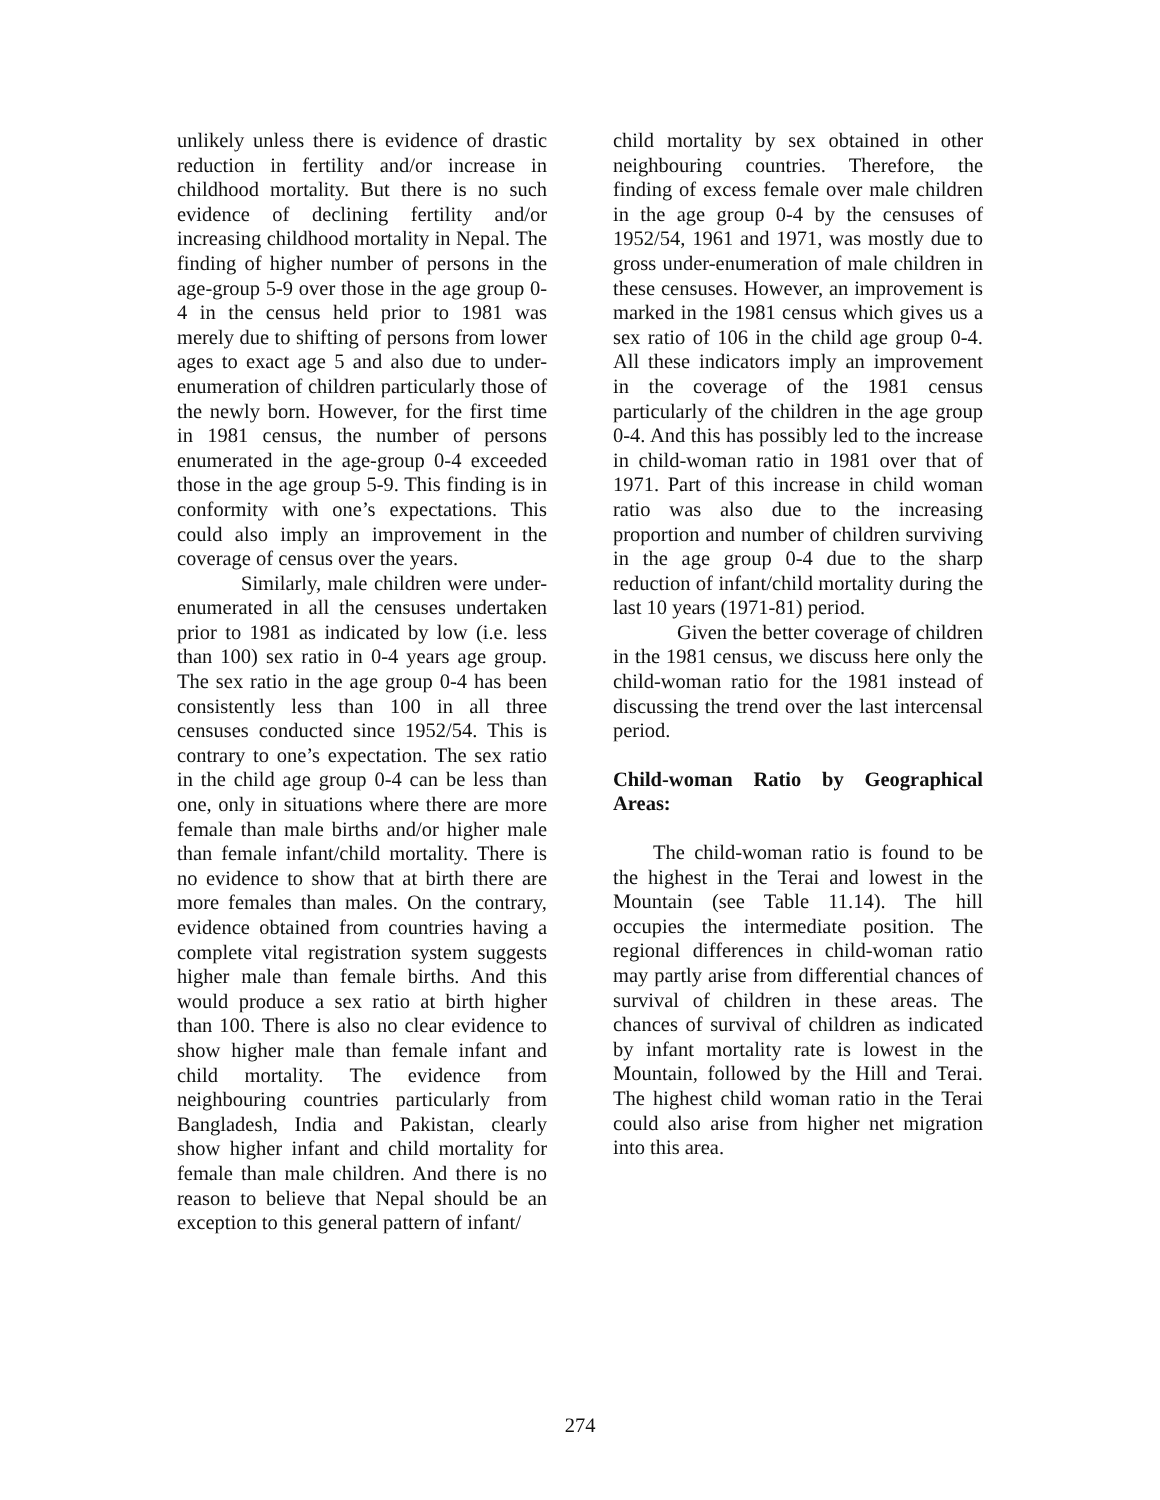unlikely unless there is evidence of drastic reduction in fertility and/or increase in childhood mortality. But there is no such evidence of declining fertility and/or increasing childhood mortality in Nepal. The finding of higher number of persons in the age-group 5-9 over those in the age group 0-4 in the census held prior to 1981 was merely due to shifting of persons from lower ages to exact age 5 and also due to under-enumeration of children particularly those of the newly born. However, for the first time in 1981 census, the number of persons enumerated in the age-group 0-4 exceeded those in the age group 5-9. This finding is in conformity with one’s expectations. This could also imply an improvement in the coverage of census over the years.
Similarly, male children were under-enumerated in all the censuses undertaken prior to 1981 as indicated by low (i.e. less than 100) sex ratio in 0-4 years age group. The sex ratio in the age group 0-4 has been consistently less than 100 in all three censuses conducted since 1952/54. This is contrary to one’s expectation. The sex ratio in the child age group 0-4 can be less than one, only in situations where there are more female than male births and/or higher male than female infant/child mortality. There is no evidence to show that at birth there are more females than males. On the contrary, evidence obtained from countries having a complete vital registration system suggests higher male than female births. And this would produce a sex ratio at birth higher than 100. There is also no clear evidence to show higher male than female infant and child mortality. The evidence from neighbouring countries particularly from Bangladesh, India and Pakistan, clearly show higher infant and child mortality for female than male children. And there is no reason to believe that Nepal should be an exception to this general pattern of infant/
child mortality by sex obtained in other neighbouring countries. Therefore, the finding of excess female over male children in the age group 0-4 by the censuses of 1952/54, 1961 and 1971, was mostly due to gross under-enumeration of male children in these censuses. However, an improvement is marked in the 1981 census which gives us a sex ratio of 106 in the child age group 0-4. All these indicators imply an improvement in the coverage of the 1981 census particularly of the children in the age group 0-4. And this has possibly led to the increase in child-woman ratio in 1981 over that of 1971. Part of this increase in child woman ratio was also due to the increasing proportion and number of children surviving in the age group 0-4 due to the sharp reduction of infant/child mortality during the last 10 years (1971-81) period.
Given the better coverage of children in the 1981 census, we discuss here only the child-woman ratio for the 1981 instead of discussing the trend over the last intercensal period.
Child-woman Ratio by Geographical Areas:
The child-woman ratio is found to be the highest in the Terai and lowest in the Mountain (see Table 11.14). The hill occupies the intermediate position. The regional differences in child-woman ratio may partly arise from differential chances of survival of children in these areas. The chances of survival of children as indicated by infant mortality rate is lowest in the Mountain, followed by the Hill and Terai. The highest child woman ratio in the Terai could also arise from higher net migration into this area.
274